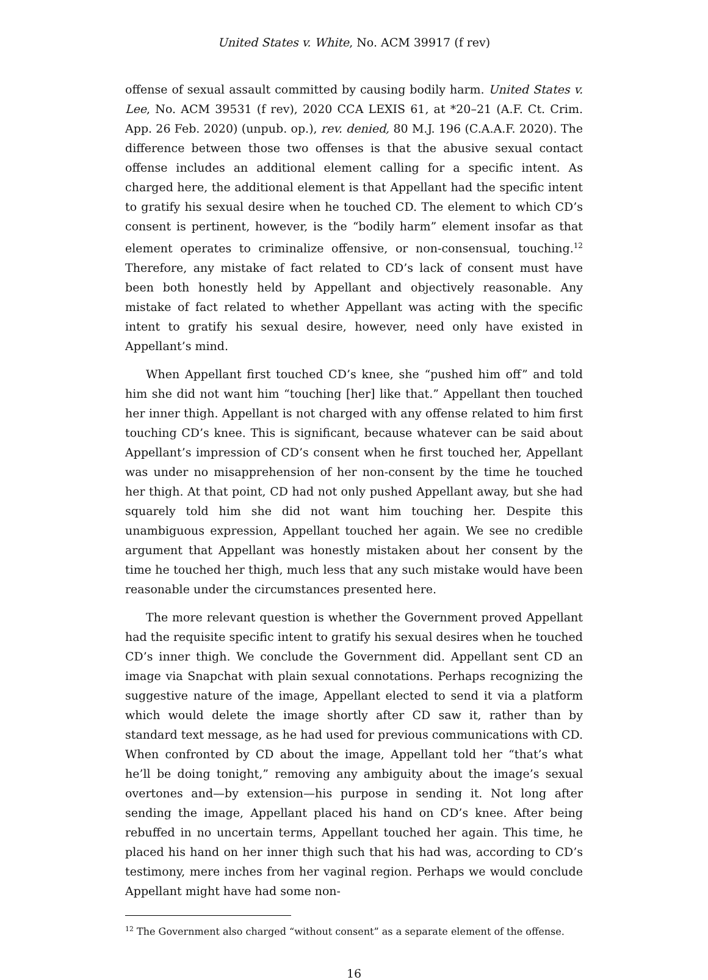United States v. White, No. ACM 39917 (f rev)
offense of sexual assault committed by causing bodily harm. United States v. Lee, No. ACM 39531 (f rev), 2020 CCA LEXIS 61, at *20–21 (A.F. Ct. Crim. App. 26 Feb. 2020) (unpub. op.), rev. denied, 80 M.J. 196 (C.A.A.F. 2020). The difference between those two offenses is that the abusive sexual contact offense includes an additional element calling for a specific intent. As charged here, the additional element is that Appellant had the specific intent to gratify his sexual desire when he touched CD. The element to which CD’s consent is pertinent, however, is the “bodily harm” element insofar as that element operates to criminalize offensive, or non-consensual, touching.<sup>12</sup> Therefore, any mistake of fact related to CD’s lack of consent must have been both honestly held by Appellant and objectively reasonable. Any mistake of fact related to whether Appellant was acting with the specific intent to gratify his sexual desire, however, need only have existed in Appellant’s mind.
When Appellant first touched CD’s knee, she “pushed him off” and told him she did not want him “touching [her] like that.” Appellant then touched her inner thigh. Appellant is not charged with any offense related to him first touching CD’s knee. This is significant, because whatever can be said about Appellant’s impression of CD’s consent when he first touched her, Appellant was under no misapprehension of her non-consent by the time he touched her thigh. At that point, CD had not only pushed Appellant away, but she had squarely told him she did not want him touching her. Despite this unambiguous expression, Appellant touched her again. We see no credible argument that Appellant was honestly mistaken about her consent by the time he touched her thigh, much less that any such mistake would have been reasonable under the circumstances presented here.
The more relevant question is whether the Government proved Appellant had the requisite specific intent to gratify his sexual desires when he touched CD’s inner thigh. We conclude the Government did. Appellant sent CD an image via Snapchat with plain sexual connotations. Perhaps recognizing the suggestive nature of the image, Appellant elected to send it via a platform which would delete the image shortly after CD saw it, rather than by standard text message, as he had used for previous communications with CD. When confronted by CD about the image, Appellant told her “that’s what he’ll be doing tonight,” removing any ambiguity about the image’s sexual overtones and—by extension—his purpose in sending it. Not long after sending the image, Appellant placed his hand on CD’s knee. After being rebuffed in no uncertain terms, Appellant touched her again. This time, he placed his hand on her inner thigh such that his had was, according to CD’s testimony, mere inches from her vaginal region. Perhaps we would conclude Appellant might have had some non-
<sup>12</sup> The Government also charged “without consent” as a separate element of the offense.
16